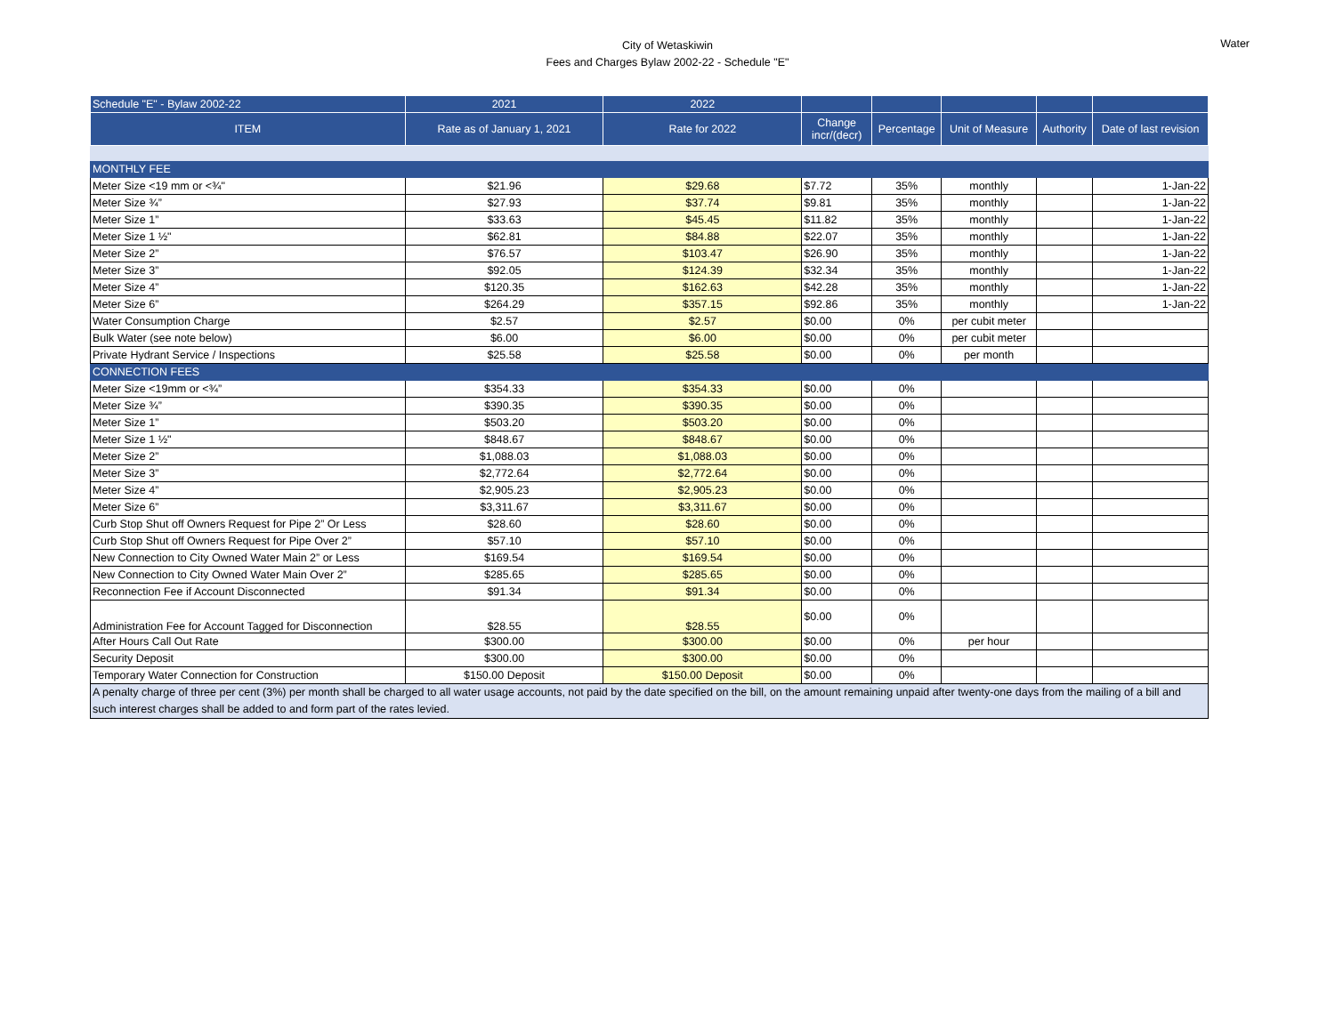City of Wetaskiwin
Fees and Charges Bylaw 2002-22 - Schedule "E"
Water
| Schedule "E" - Bylaw 2002-22 | 2021 | 2022 | | | | | |
| ITEM | Rate as of January 1, 2021 | Rate for 2022 | Change incr/(decr) | Percentage | Unit of Measure | Authority | Date of last revision |
| MONTHLY FEE | | | | | | | |
| Meter Size <19 mm or <¾" | $21.96 | $29.68 | $7.72 | 35% | monthly | | 1-Jan-22 |
| Meter Size ¾” | $27.93 | $37.74 | $9.81 | 35% | monthly | | 1-Jan-22 |
| Meter Size 1” | $33.63 | $45.45 | $11.82 | 35% | monthly | | 1-Jan-22 |
| Meter Size 1 ½" | $62.81 | $84.88 | $22.07 | 35% | monthly | | 1-Jan-22 |
| Meter Size 2” | $76.57 | $103.47 | $26.90 | 35% | monthly | | 1-Jan-22 |
| Meter Size 3” | $92.05 | $124.39 | $32.34 | 35% | monthly | | 1-Jan-22 |
| Meter Size 4” | $120.35 | $162.63 | $42.28 | 35% | monthly | | 1-Jan-22 |
| Meter Size 6” | $264.29 | $357.15 | $92.86 | 35% | monthly | | 1-Jan-22 |
| Water Consumption Charge | $2.57 | $2.57 | $0.00 | 0% | per cubit meter | | |
| Bulk Water (see note below) | $6.00 | $6.00 | $0.00 | 0% | per cubit meter | | |
| Private Hydrant Service / Inspections | $25.58 | $25.58 | $0.00 | 0% | per month | | |
| CONNECTION FEES | | | | | | | |
| Meter Size <19mm or <¾” | $354.33 | $354.33 | $0.00 | 0% | | | |
| Meter Size ¾” | $390.35 | $390.35 | $0.00 | 0% | | | |
| Meter Size 1” | $503.20 | $503.20 | $0.00 | 0% | | | |
| Meter Size 1 ½" | $848.67 | $848.67 | $0.00 | 0% | | | |
| Meter Size 2” | $1,088.03 | $1,088.03 | $0.00 | 0% | | | |
| Meter Size 3” | $2,772.64 | $2,772.64 | $0.00 | 0% | | | |
| Meter Size 4” | $2,905.23 | $2,905.23 | $0.00 | 0% | | | |
| Meter Size 6” | $3,311.67 | $3,311.67 | $0.00 | 0% | | | |
| Curb Stop Shut off Owners Request for Pipe 2” Or Less | $28.60 | $28.60 | $0.00 | 0% | | | |
| Curb Stop Shut off Owners Request for Pipe Over 2” | $57.10 | $57.10 | $0.00 | 0% | | | |
| New Connection to City Owned Water Main 2” or Less | $169.54 | $169.54 | $0.00 | 0% | | | |
| New Connection to City Owned Water Main Over 2” | $285.65 | $285.65 | $0.00 | 0% | | | |
| Reconnection Fee if Account Disconnected | $91.34 | $91.34 | $0.00 | 0% | | | |
| Administration Fee for Account Tagged for Disconnection | $28.55 | $28.55 | $0.00 | 0% | | | |
| After Hours Call Out Rate | $300.00 | $300.00 | $0.00 | 0% | per hour | | |
| Security Deposit | $300.00 | $300.00 | $0.00 | 0% | | | |
| Temporary Water Connection for Construction | $150.00 Deposit | $150.00 Deposit | $0.00 | 0% | | | |
| A penalty charge of three per cent (3%) per month shall be charged to all water usage accounts, not paid by the date specified on the bill, on the amount remaining unpaid after twenty-one days from the mailing of a bill and such interest charges shall be added to and form part of the rates levied. | | | | | | | |